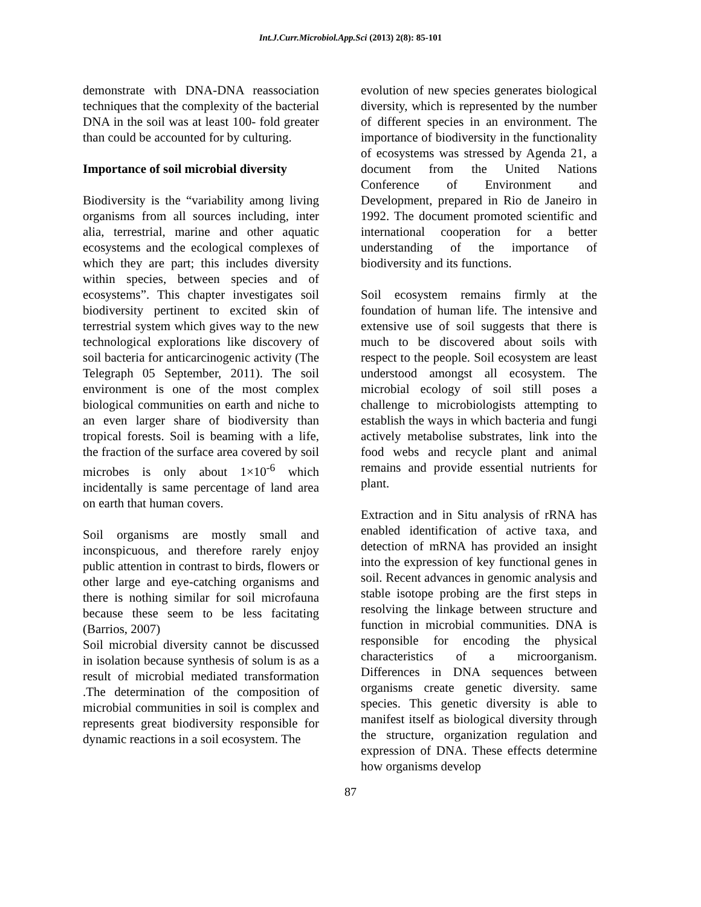Int.J.Curr.Microbiol.App.Sci (2013) 2(8): 85-101
demonstrate with DNA-DNA reassociation techniques that the complexity of the bacterial DNA in the soil was at least 100- fold greater than could be accounted for by culturing.
Importance of soil microbial diversity
Biodiversity is the “variability among living organisms from all sources including, inter alia, terrestrial, marine and other aquatic ecosystems and the ecological complexes of which they are part; this includes diversity within species, between species and of ecosystems”. This chapter investigates soil biodiversity pertinent to excited skin of terrestrial system which gives way to the new technological explorations like discovery of soil bacteria for anticarcinogenic activity (The Telegraph 05 September, 2011). The soil environment is one of the most complex biological communities on earth and niche to an even larger share of biodiversity than tropical forests. Soil is beaming with a life, the fraction of the surface area covered by soil microbes is only about 1×10<sup>-6</sup> which incidentally is same percentage of land area on earth that human covers.
Soil organisms are mostly small and inconspicuous, and therefore rarely enjoy public attention in contrast to birds, flowers or other large and eye-catching organisms and there is nothing similar for soil microfauna because these seem to be less facitating (Barrios, 2007)
Soil microbial diversity cannot be discussed in isolation because synthesis of solum is as a result of microbial mediated transformation .The determination of the composition of microbial communities in soil is complex and represents great biodiversity responsible for dynamic reactions in a soil ecosystem. The
evolution of new species generates biological diversity, which is represented by the number of different species in an environment. The importance of biodiversity in the functionality of ecosystems was stressed by Agenda 21, a document from the United Nations Conference of Environment and Development, prepared in Rio de Janeiro in 1992. The document promoted scientific and international cooperation for a better understanding of the importance of biodiversity and its functions.
Soil ecosystem remains firmly at the foundation of human life. The intensive and extensive use of soil suggests that there is much to be discovered about soils with respect to the people. Soil ecosystem are least understood amongst all ecosystem. The microbial ecology of soil still poses a challenge to microbiologists attempting to establish the ways in which bacteria and fungi actively metabolise substrates, link into the food webs and recycle plant and animal remains and provide essential nutrients for plant.
Extraction and in Situ analysis of rRNA has enabled identification of active taxa, and detection of mRNA has provided an insight into the expression of key functional genes in soil. Recent advances in genomic analysis and stable isotope probing are the first steps in resolving the linkage between structure and function in microbial communities. DNA is responsible for encoding the physical characteristics of a microorganism. Differences in DNA sequences between organisms create genetic diversity. same species. This genetic diversity is able to manifest itself as biological diversity through the structure, organization regulation and expression of DNA. These effects determine how organisms develop
87